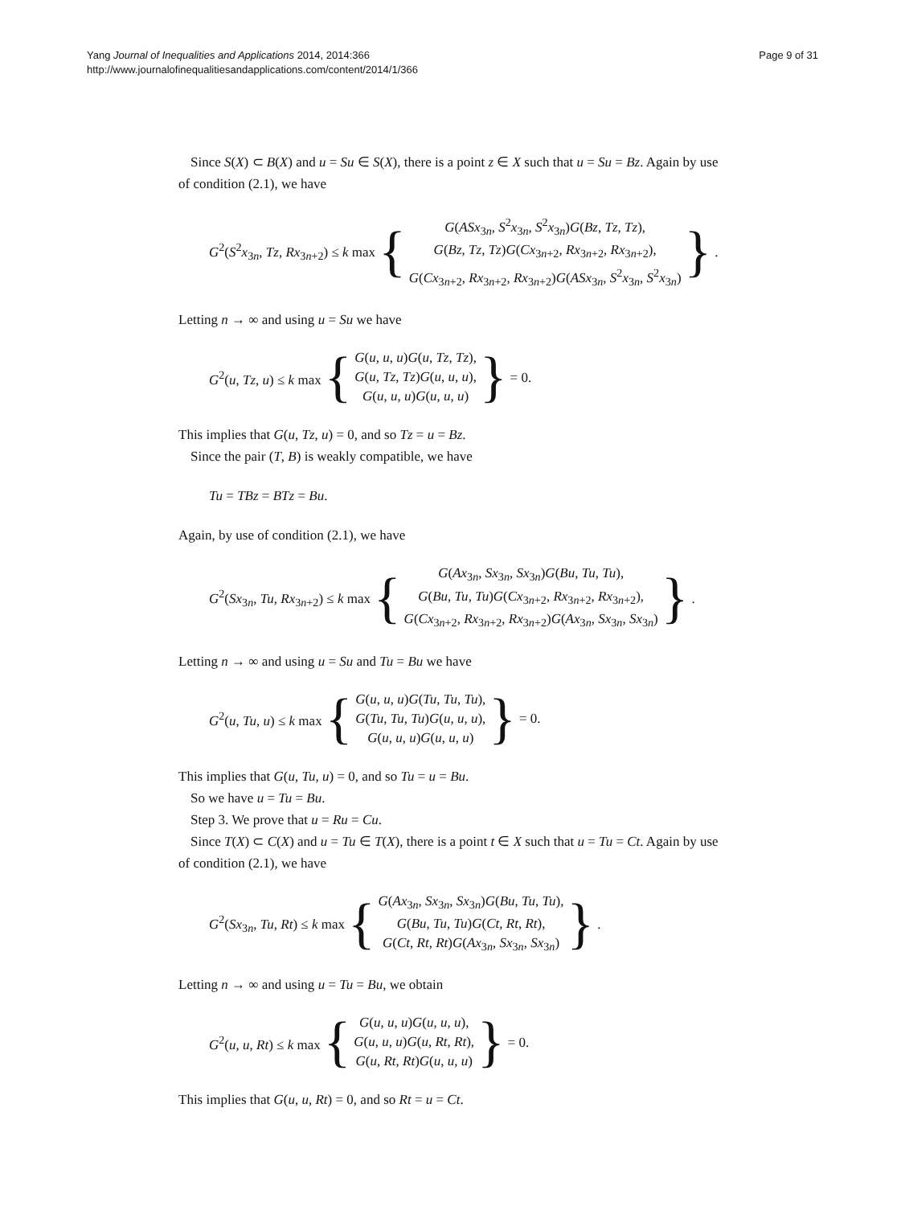Yang Journal of Inequalities and Applications 2014, 2014:366
http://www.journalofinequalitiesandapplications.com/content/2014/1/366
Page 9 of 31
Since S(X) ⊂ B(X) and u = Su ∈ S(X), there is a point z ∈ X such that u = Su = Bz. Again by use of condition (2.1), we have
G<sup>2</sup>(S<sup>2</sup>x<sub>3n</sub>, Tz, Rx<sub>3n+2</sub>) ≤ k max {
G(ASx<sub>3n</sub>, S<sup>2</sup>x<sub>3n</sub>, S<sup>2</sup>x<sub>3n</sub>)G(Bz, Tz, Tz),
G(Bz, Tz, Tz)G(Cx<sub>3n+2</sub>, Rx<sub>3n+2</sub>, Rx<sub>3n+2</sub>),
G(Cx<sub>3n+2</sub>, Rx<sub>3n+2</sub>, Rx<sub>3n+2</sub>)G(ASx<sub>3n</sub>, S<sup>2</sup>x<sub>3n</sub>, S<sup>2</sup>x<sub>3n</sub>)
}.
Letting n → ∞ and using u = Su we have
G<sup>2</sup>(u, Tz, u) ≤ k max {
G(u, u, u)G(u, Tz, Tz),
G(u, Tz, Tz)G(u, u, u),
G(u, u, u)G(u, u, u)
} = 0.
This implies that G(u, Tz, u) = 0, and so Tz = u = Bz.
Since the pair (T, B) is weakly compatible, we have
Tu = TBz = BTz = Bu.
Again, by use of condition (2.1), we have
G<sup>2</sup>(Sx<sub>3n</sub>, Tu, Rx<sub>3n+2</sub>) ≤ k max {
G(Ax<sub>3n</sub>, Sx<sub>3n</sub>, Sx<sub>3n</sub>)G(Bu, Tu, Tu),
G(Bu, Tu, Tu)G(Cx<sub>3n+2</sub>, Rx<sub>3n+2</sub>, Rx<sub>3n+2</sub>),
G(Cx<sub>3n+2</sub>, Rx<sub>3n+2</sub>, Rx<sub>3n+2</sub>)G(Ax<sub>3n</sub>, Sx<sub>3n</sub>, Sx<sub>3n</sub>)
}.
Letting n → ∞ and using u = Su and Tu = Bu we have
G<sup>2</sup>(u, Tu, u) ≤ k max {
G(u, u, u)G(Tu, Tu, Tu),
G(Tu, Tu, Tu)G(u, u, u),
G(u, u, u)G(u, u, u)
} = 0.
This implies that G(u, Tu, u) = 0, and so Tu = u = Bu.
So we have u = Tu = Bu.
Step 3. We prove that u = Ru = Cu.
Since T(X) ⊂ C(X) and u = Tu ∈ T(X), there is a point t ∈ X such that u = Tu = Ct. Again by use of condition (2.1), we have
G<sup>2</sup>(Sx<sub>3n</sub>, Tu, Rt) ≤ k max {
G(Ax<sub>3n</sub>, Sx<sub>3n</sub>, Sx<sub>3n</sub>)G(Bu, Tu, Tu),
G(Bu, Tu, Tu)G(Ct, Rt, Rt),
G(Ct, Rt, Rt)G(Ax<sub>3n</sub>, Sx<sub>3n</sub>, Sx<sub>3n</sub>)
}.
Letting n → ∞ and using u = Tu = Bu, we obtain
G<sup>2</sup>(u, u, Rt) ≤ k max {
G(u, u, u)G(u, u, u),
G(u, u, u)G(u, Rt, Rt),
G(u, Rt, Rt)G(u, u, u)
} = 0.
This implies that G(u, u, Rt) = 0, and so Rt = u = Ct.